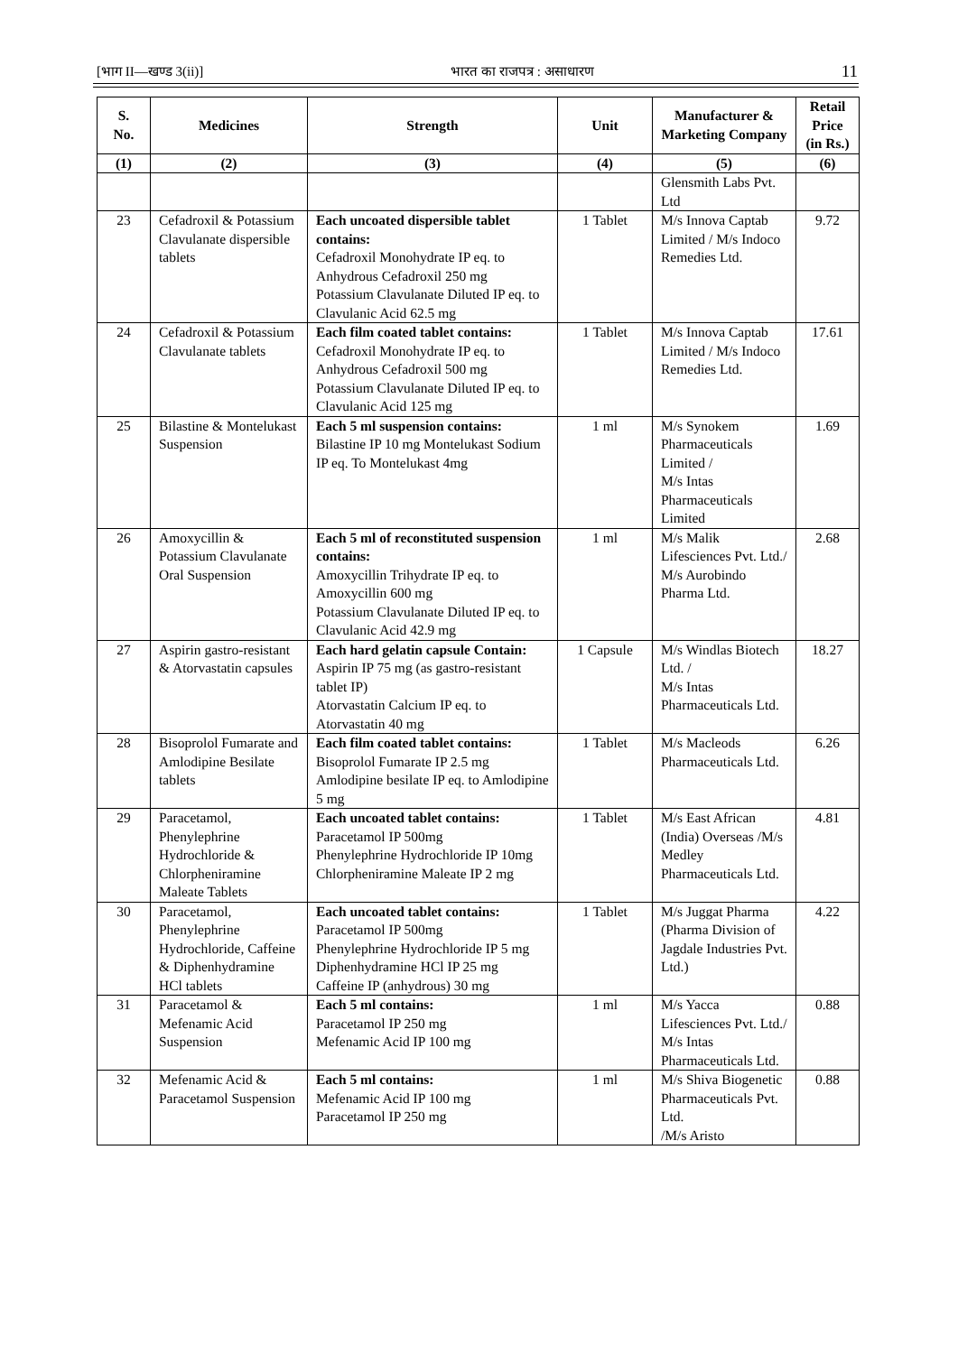[भाग II—खण्ड 3(ii)] भारत का राजपत्र : असाधारण 11
| S. No. | Medicines | Strength | Unit | Manufacturer & Marketing Company | Retail Price (in Rs.) |
| --- | --- | --- | --- | --- | --- |
| (1) | (2) | (3) | (4) | (5) | (6) |
| | | | | Glensmith Labs Pvt. Ltd | |
| 23 | Cefadroxil & Potassium Clavulanate dispersible tablets | Each uncoated dispersible tablet contains: Cefadroxil Monohydrate IP eq. to Anhydrous Cefadroxil 250 mg Potassium Clavulanate Diluted IP eq. to Clavulanic Acid 62.5 mg | 1 Tablet | M/s Innova Captab Limited / M/s Indoco Remedies Ltd. | 9.72 |
| 24 | Cefadroxil & Potassium Clavulanate tablets | Each film coated tablet contains: Cefadroxil Monohydrate IP eq. to Anhydrous Cefadroxil 500 mg Potassium Clavulanate Diluted IP eq. to Clavulanic Acid 125 mg | 1 Tablet | M/s Innova Captab Limited / M/s Indoco Remedies Ltd. | 17.61 |
| 25 | Bilastine & Montelukast Suspension | Each 5 ml suspension contains: Bilastine IP 10 mg Montelukast Sodium IP eq. To Montelukast 4mg | 1 ml | M/s Synokem Pharmaceuticals Limited / M/s Intas Pharmaceuticals Limited | 1.69 |
| 26 | Amoxycillin & Potassium Clavulanate Oral Suspension | Each 5 ml of reconstituted suspension contains: Amoxycillin Trihydrate IP eq. to Amoxycillin 600 mg Potassium Clavulanate Diluted IP eq. to Clavulanic Acid 42.9 mg | 1 ml | M/s Malik Lifesciences Pvt. Ltd./ M/s Aurobindo Pharma Ltd. | 2.68 |
| 27 | Aspirin gastro-resistant & Atorvastatin capsules | Each hard gelatin capsule Contain: Aspirin IP 75 mg (as gastro-resistant tablet IP) Atorvastatin Calcium IP eq. to Atorvastatin 40 mg | 1 Capsule | M/s Windlas Biotech Ltd. / M/s Intas Pharmaceuticals Ltd. | 18.27 |
| 28 | Bisoprolol Fumarate and Amlodipine Besilate tablets | Each film coated tablet contains: Bisoprolol Fumarate IP 2.5 mg Amlodipine besilate IP eq. to Amlodipine 5 mg | 1 Tablet | M/s Macleods Pharmaceuticals Ltd. | 6.26 |
| 29 | Paracetamol, Phenylephrine Hydrochloride & Chlorpheniramine Maleate Tablets | Each uncoated tablet contains: Paracetamol IP 500mg Phenylephrine Hydrochloride IP 10mg Chlorpheniramine Maleate IP 2 mg | 1 Tablet | M/s East African (India) Overseas /M/s Medley Pharmaceuticals Ltd. | 4.81 |
| 30 | Paracetamol, Phenylephrine Hydrochloride, Caffeine & Diphenhydramine HCl tablets | Each uncoated tablet contains: Paracetamol IP 500mg Phenylephrine Hydrochloride IP 5 mg Diphenhydramine HCl IP 25 mg Caffeine IP (anhydrous) 30 mg | 1 Tablet | M/s Juggat Pharma (Pharma Division of Jagdale Industries Pvt. Ltd.) | 4.22 |
| 31 | Paracetamol & Mefenamic Acid Suspension | Each 5 ml contains: Paracetamol IP 250 mg Mefenamic Acid IP 100 mg | 1 ml | M/s Yacca Lifesciences Pvt. Ltd./ M/s Intas Pharmaceuticals Ltd. | 0.88 |
| 32 | Mefenamic Acid & Paracetamol Suspension | Each 5 ml contains: Mefenamic Acid IP 100 mg Paracetamol IP 250 mg | 1 ml | M/s Shiva Biogenetic Pharmaceuticals Pvt. Ltd. /M/s Aristo | 0.88 |